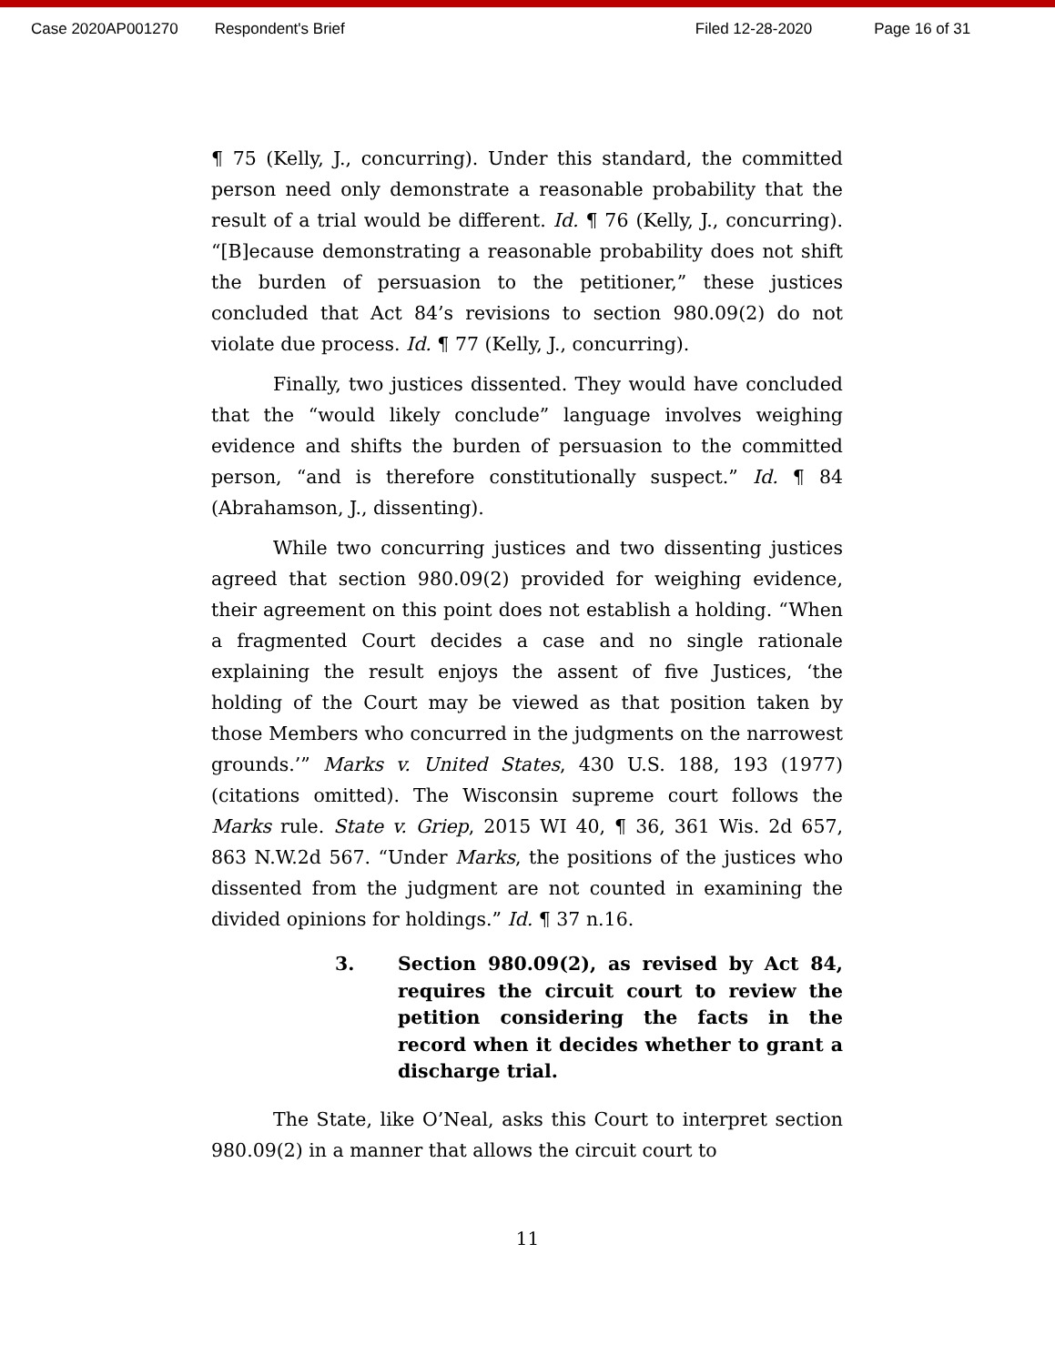Case 2020AP001270 Respondent's Brief Filed 12-28-2020 Page 16 of 31
¶ 75 (Kelly, J., concurring). Under this standard, the committed person need only demonstrate a reasonable probability that the result of a trial would be different. Id. ¶ 76 (Kelly, J., concurring). “[B]ecause demonstrating a reasonable probability does not shift the burden of persuasion to the petitioner,” these justices concluded that Act 84’s revisions to section 980.09(2) do not violate due process. Id. ¶ 77 (Kelly, J., concurring).
Finally, two justices dissented. They would have concluded that the “would likely conclude” language involves weighing evidence and shifts the burden of persuasion to the committed person, “and is therefore constitutionally suspect.” Id. ¶ 84 (Abrahamson, J., dissenting).
While two concurring justices and two dissenting justices agreed that section 980.09(2) provided for weighing evidence, their agreement on this point does not establish a holding. “When a fragmented Court decides a case and no single rationale explaining the result enjoys the assent of five Justices, ‘the holding of the Court may be viewed as that position taken by those Members who concurred in the judgments on the narrowest grounds.’” Marks v. United States, 430 U.S. 188, 193 (1977) (citations omitted). The Wisconsin supreme court follows the Marks rule. State v. Griep, 2015 WI 40, ¶ 36, 361 Wis. 2d 657, 863 N.W.2d 567. “Under Marks, the positions of the justices who dissented from the judgment are not counted in examining the divided opinions for holdings.” Id. ¶ 37 n.16.
3. Section 980.09(2), as revised by Act 84, requires the circuit court to review the petition considering the facts in the record when it decides whether to grant a discharge trial.
The State, like O’Neal, asks this Court to interpret section 980.09(2) in a manner that allows the circuit court to
11